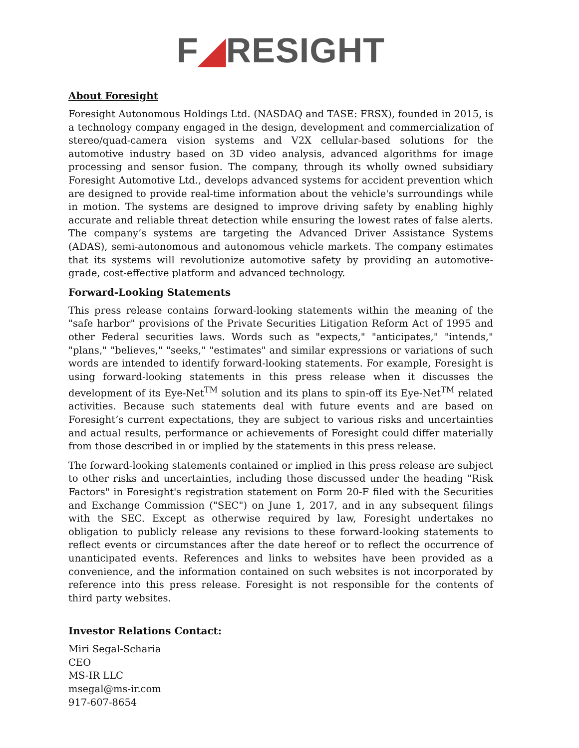F◢RESIGHT
About Foresight
Foresight Autonomous Holdings Ltd. (NASDAQ and TASE: FRSX), founded in 2015, is a technology company engaged in the design, development and commercialization of stereo/quad-camera vision systems and V2X cellular-based solutions for the automotive industry based on 3D video analysis, advanced algorithms for image processing and sensor fusion. The company, through its wholly owned subsidiary Foresight Automotive Ltd., develops advanced systems for accident prevention which are designed to provide real-time information about the vehicle's surroundings while in motion. The systems are designed to improve driving safety by enabling highly accurate and reliable threat detection while ensuring the lowest rates of false alerts. The company’s systems are targeting the Advanced Driver Assistance Systems (ADAS), semi-autonomous and autonomous vehicle markets. The company estimates that its systems will revolutionize automotive safety by providing an automotive-grade, cost-effective platform and advanced technology.
Forward-Looking Statements
This press release contains forward-looking statements within the meaning of the "safe harbor" provisions of the Private Securities Litigation Reform Act of 1995 and other Federal securities laws. Words such as "expects," "anticipates," "intends," "plans," "believes," "seeks," "estimates" and similar expressions or variations of such words are intended to identify forward-looking statements. For example, Foresight is using forward-looking statements in this press release when it discusses the development of its Eye-Net<sup>TM</sup> solution and its plans to spin-off its Eye-Net<sup>TM</sup> related activities. Because such statements deal with future events and are based on Foresight’s current expectations, they are subject to various risks and uncertainties and actual results, performance or achievements of Foresight could differ materially from those described in or implied by the statements in this press release.
The forward-looking statements contained or implied in this press release are subject to other risks and uncertainties, including those discussed under the heading "Risk Factors" in Foresight's registration statement on Form 20-F filed with the Securities and Exchange Commission ("SEC") on June 1, 2017, and in any subsequent filings with the SEC. Except as otherwise required by law, Foresight undertakes no obligation to publicly release any revisions to these forward-looking statements to reflect events or circumstances after the date hereof or to reflect the occurrence of unanticipated events. References and links to websites have been provided as a convenience, and the information contained on such websites is not incorporated by reference into this press release. Foresight is not responsible for the contents of third party websites.
Investor Relations Contact:
Miri Segal-Scharia
CEO
MS-IR LLC
msegal@ms-ir.com
917-607-8654